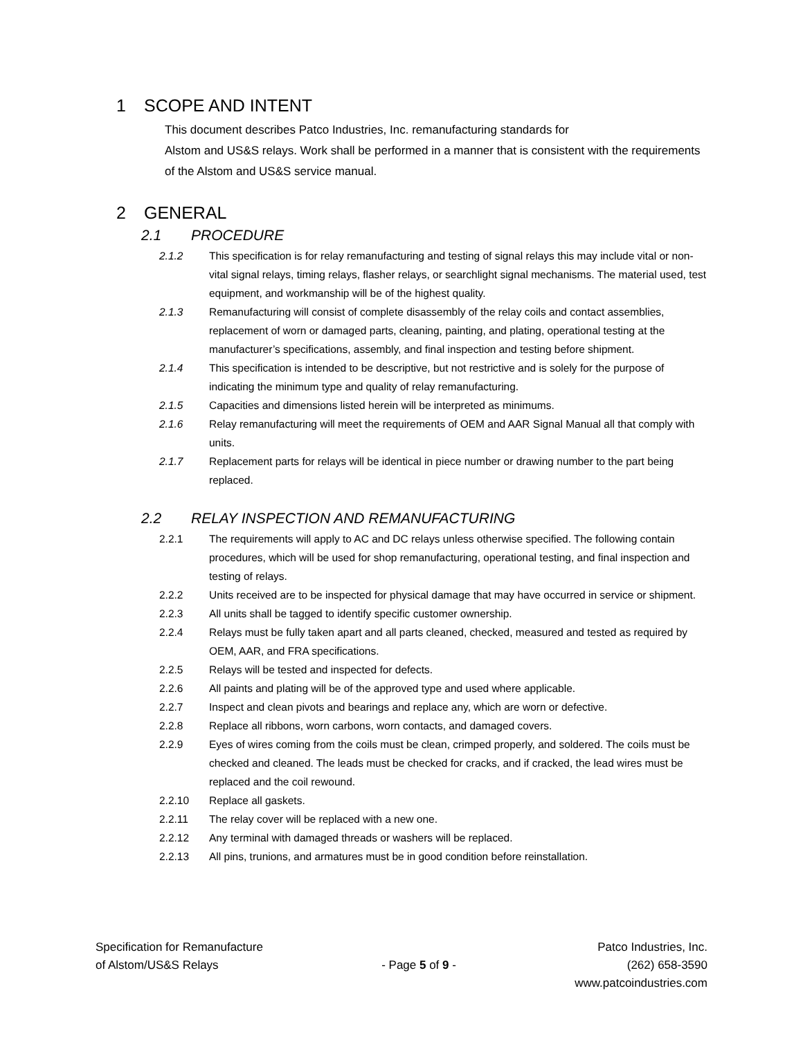1 SCOPE AND INTENT
This document describes Patco Industries, Inc. remanufacturing standards for
Alstom and US&S relays. Work shall be performed in a manner that is consistent with the requirements of the Alstom and US&S service manual.
2 GENERAL
2.1 PROCEDURE
2.1.2 This specification is for relay remanufacturing and testing of signal relays this may include vital or non-vital signal relays, timing relays, flasher relays, or searchlight signal mechanisms. The material used, test equipment, and workmanship will be of the highest quality.
2.1.3 Remanufacturing will consist of complete disassembly of the relay coils and contact assemblies, replacement of worn or damaged parts, cleaning, painting, and plating, operational testing at the manufacturer’s specifications, assembly, and final inspection and testing before shipment.
2.1.4 This specification is intended to be descriptive, but not restrictive and is solely for the purpose of indicating the minimum type and quality of relay remanufacturing.
2.1.5 Capacities and dimensions listed herein will be interpreted as minimums.
2.1.6 Relay remanufacturing will meet the requirements of OEM and AAR Signal Manual all that comply with units.
2.1.7 Replacement parts for relays will be identical in piece number or drawing number to the part being replaced.
2.2 RELAY INSPECTION AND REMANUFACTURING
2.2.1 The requirements will apply to AC and DC relays unless otherwise specified. The following contain procedures, which will be used for shop remanufacturing, operational testing, and final inspection and testing of relays.
2.2.2 Units received are to be inspected for physical damage that may have occurred in service or shipment.
2.2.3 All units shall be tagged to identify specific customer ownership.
2.2.4 Relays must be fully taken apart and all parts cleaned, checked, measured and tested as required by OEM, AAR, and FRA specifications.
2.2.5 Relays will be tested and inspected for defects.
2.2.6 All paints and plating will be of the approved type and used where applicable.
2.2.7 Inspect and clean pivots and bearings and replace any, which are worn or defective.
2.2.8 Replace all ribbons, worn carbons, worn contacts, and damaged covers.
2.2.9 Eyes of wires coming from the coils must be clean, crimped properly, and soldered. The coils must be checked and cleaned. The leads must be checked for cracks, and if cracked, the lead wires must be replaced and the coil rewound.
2.2.10 Replace all gaskets.
2.2.11 The relay cover will be replaced with a new one.
2.2.12 Any terminal with damaged threads or washers will be replaced.
2.2.13 All pins, trunions, and armatures must be in good condition before reinstallation.
Specification for Remanufacture
of Alstom/US&S Relays
- Page 5 of 9 -
Patco Industries, Inc.
(262) 658-3590
www.patcoindustries.com